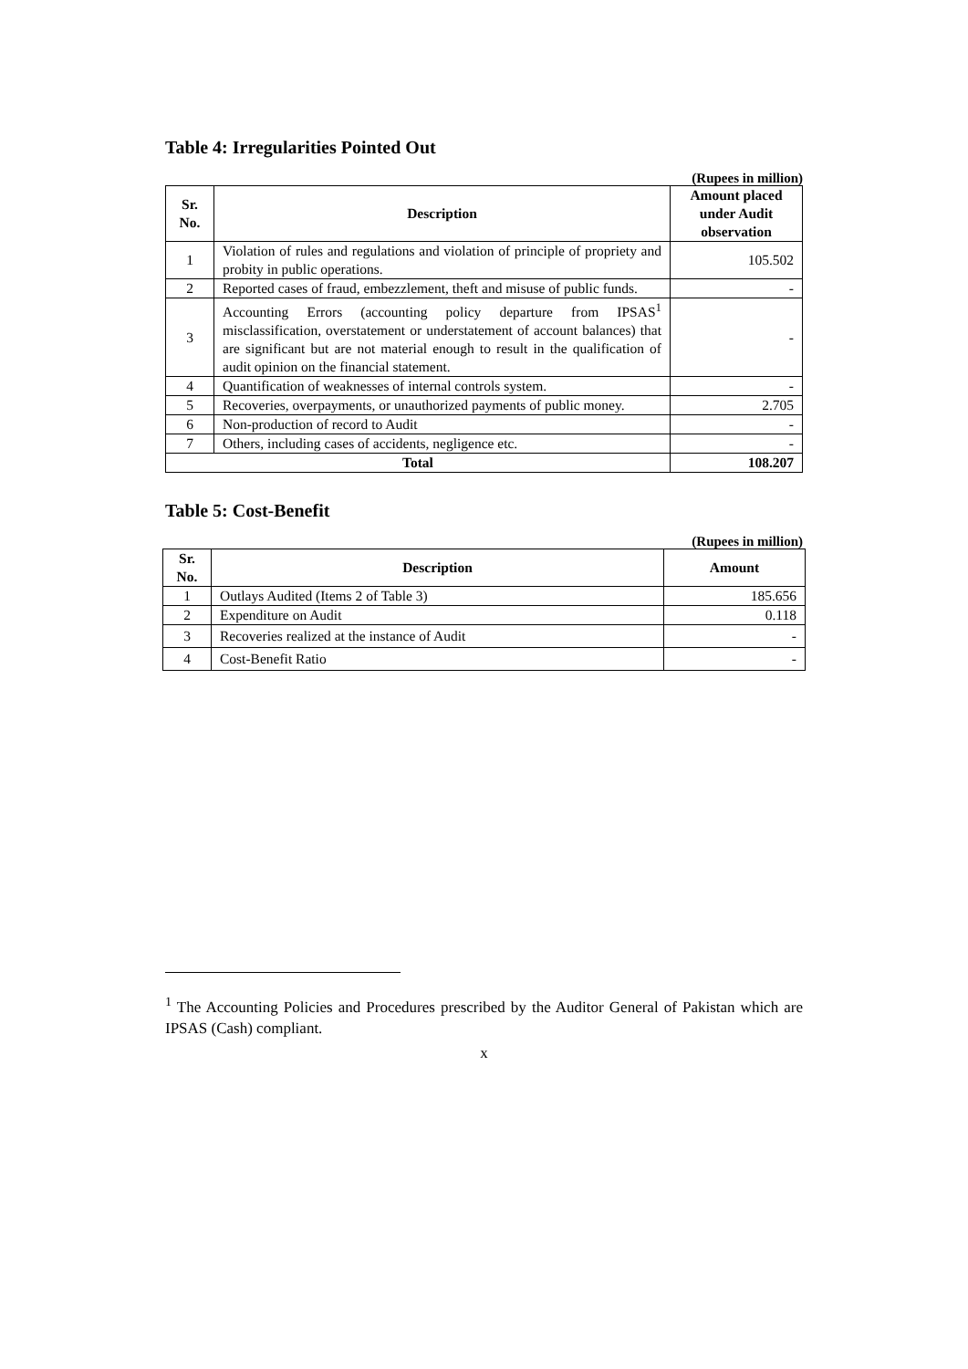Table 4: Irregularities Pointed Out
(Rupees in million)
| Sr. No. | Description | Amount placed under Audit observation |
| --- | --- | --- |
| 1 | Violation of rules and regulations and violation of principle of propriety and probity in public operations. | 105.502 |
| 2 | Reported cases of fraud, embezzlement, theft and misuse of public funds. | - |
| 3 | Accounting Errors (accounting policy departure from IPSAS<sup>1</sup> misclassification, overstatement or understatement of account balances) that are significant but are not material enough to result in the qualification of audit opinion on the financial statement. | - |
| 4 | Quantification of weaknesses of internal controls system. | - |
| 5 | Recoveries, overpayments, or unauthorized payments of public money. | 2.705 |
| 6 | Non-production of record to Audit | - |
| 7 | Others, including cases of accidents, negligence etc. | - |
| Total | | 108.207 |
Table 5: Cost-Benefit
(Rupees in million)
| Sr. No. | Description | Amount |
| --- | --- | --- |
| 1 | Outlays Audited (Items 2 of Table 3) | 185.656 |
| 2 | Expenditure on Audit | 0.118 |
| 3 | Recoveries realized at the instance of Audit | - |
| 4 | Cost-Benefit Ratio | - |
<sup>1</sup> The Accounting Policies and Procedures prescribed by the Auditor General of Pakistan which are IPSAS (Cash) compliant.
x